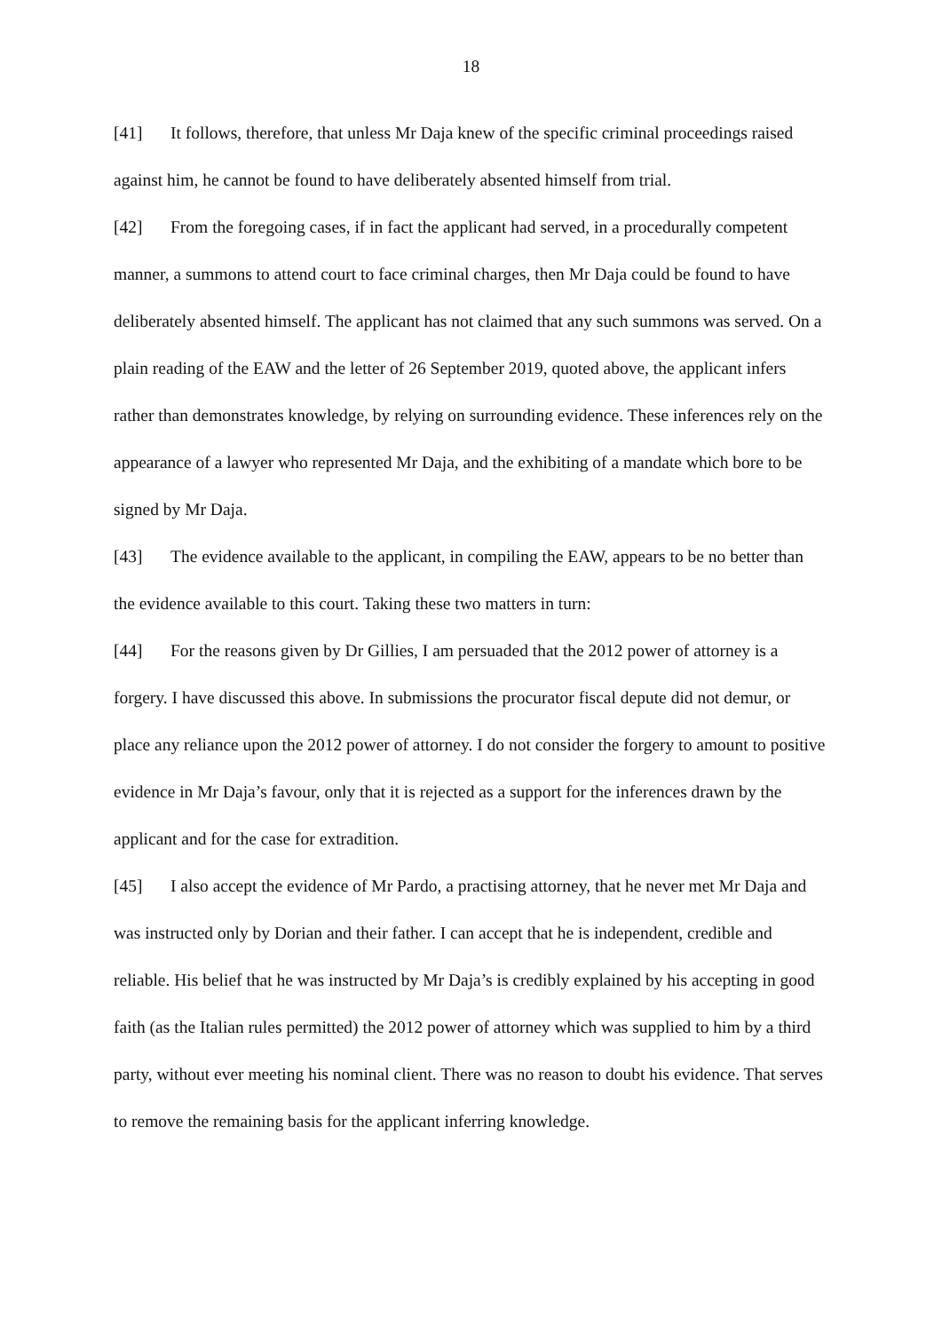18
[41] It follows, therefore, that unless Mr Daja knew of the specific criminal proceedings raised against him, he cannot be found to have deliberately absented himself from trial.
[42] From the foregoing cases, if in fact the applicant had served, in a procedurally competent manner, a summons to attend court to face criminal charges, then Mr Daja could be found to have deliberately absented himself. The applicant has not claimed that any such summons was served. On a plain reading of the EAW and the letter of 26 September 2019, quoted above, the applicant infers rather than demonstrates knowledge, by relying on surrounding evidence. These inferences rely on the appearance of a lawyer who represented Mr Daja, and the exhibiting of a mandate which bore to be signed by Mr Daja.
[43] The evidence available to the applicant, in compiling the EAW, appears to be no better than the evidence available to this court. Taking these two matters in turn:
[44] For the reasons given by Dr Gillies, I am persuaded that the 2012 power of attorney is a forgery. I have discussed this above. In submissions the procurator fiscal depute did not demur, or place any reliance upon the 2012 power of attorney. I do not consider the forgery to amount to positive evidence in Mr Daja’s favour, only that it is rejected as a support for the inferences drawn by the applicant and for the case for extradition.
[45] I also accept the evidence of Mr Pardo, a practising attorney, that he never met Mr Daja and was instructed only by Dorian and their father. I can accept that he is independent, credible and reliable. His belief that he was instructed by Mr Daja’s is credibly explained by his accepting in good faith (as the Italian rules permitted) the 2012 power of attorney which was supplied to him by a third party, without ever meeting his nominal client. There was no reason to doubt his evidence. That serves to remove the remaining basis for the applicant inferring knowledge.